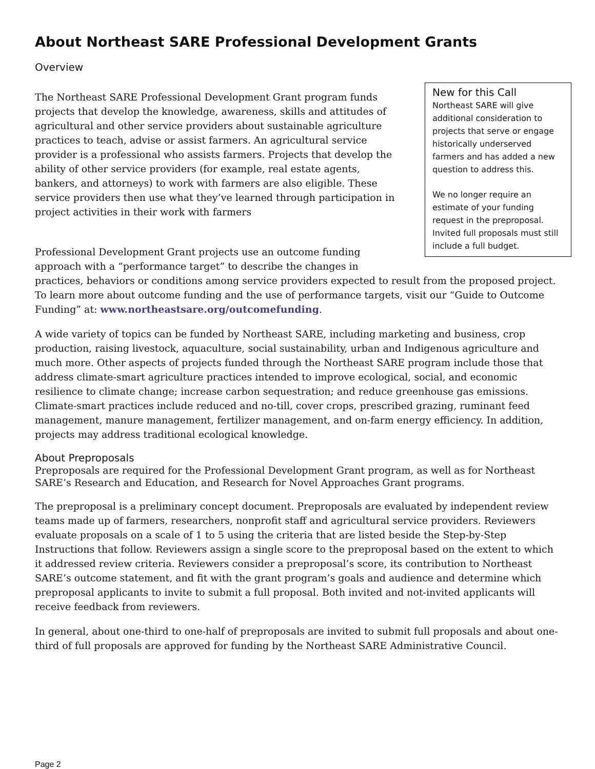About Northeast SARE Professional Development Grants
Overview
New for this Call
Northeast SARE will give additional consideration to projects that serve or engage historically underserved farmers and has added a new question to address this.
We no longer require an estimate of your funding request in the preproposal. Invited full proposals must still include a full budget.
The Northeast SARE Professional Development Grant program funds projects that develop the knowledge, awareness, skills and attitudes of agricultural and other service providers about sustainable agriculture practices to teach, advise or assist farmers. An agricultural service provider is a professional who assists farmers. Projects that develop the ability of other service providers (for example, real estate agents, bankers, and attorneys) to work with farmers are also eligible. These service providers then use what they’ve learned through participation in project activities in their work with farmers
Professional Development Grant projects use an outcome funding approach with a “performance target” to describe the changes in practices, behaviors or conditions among service providers expected to result from the proposed project. To learn more about outcome funding and the use of performance targets, visit our “Guide to Outcome Funding” at: www.northeastsare.org/outcomefunding.
A wide variety of topics can be funded by Northeast SARE, including marketing and business, crop production, raising livestock, aquaculture, social sustainability, urban and Indigenous agriculture and much more. Other aspects of projects funded through the Northeast SARE program include those that address climate-smart agriculture practices intended to improve ecological, social, and economic resilience to climate change; increase carbon sequestration; and reduce greenhouse gas emissions. Climate-smart practices include reduced and no-till, cover crops, prescribed grazing, ruminant feed management, manure management, fertilizer management, and on-farm energy efficiency. In addition, projects may address traditional ecological knowledge.
About Preproposals
Preproposals are required for the Professional Development Grant program, as well as for Northeast SARE’s Research and Education, and Research for Novel Approaches Grant programs.
The preproposal is a preliminary concept document. Preproposals are evaluated by independent review teams made up of farmers, researchers, nonprofit staff and agricultural service providers. Reviewers evaluate proposals on a scale of 1 to 5 using the criteria that are listed beside the Step-by-Step Instructions that follow. Reviewers assign a single score to the preproposal based on the extent to which it addressed review criteria. Reviewers consider a preproposal’s score, its contribution to Northeast SARE’s outcome statement, and fit with the grant program’s goals and audience and determine which preproposal applicants to invite to submit a full proposal. Both invited and not-invited applicants will receive feedback from reviewers.
In general, about one-third to one-half of preproposals are invited to submit full proposals and about one-third of full proposals are approved for funding by the Northeast SARE Administrative Council.
Page 2